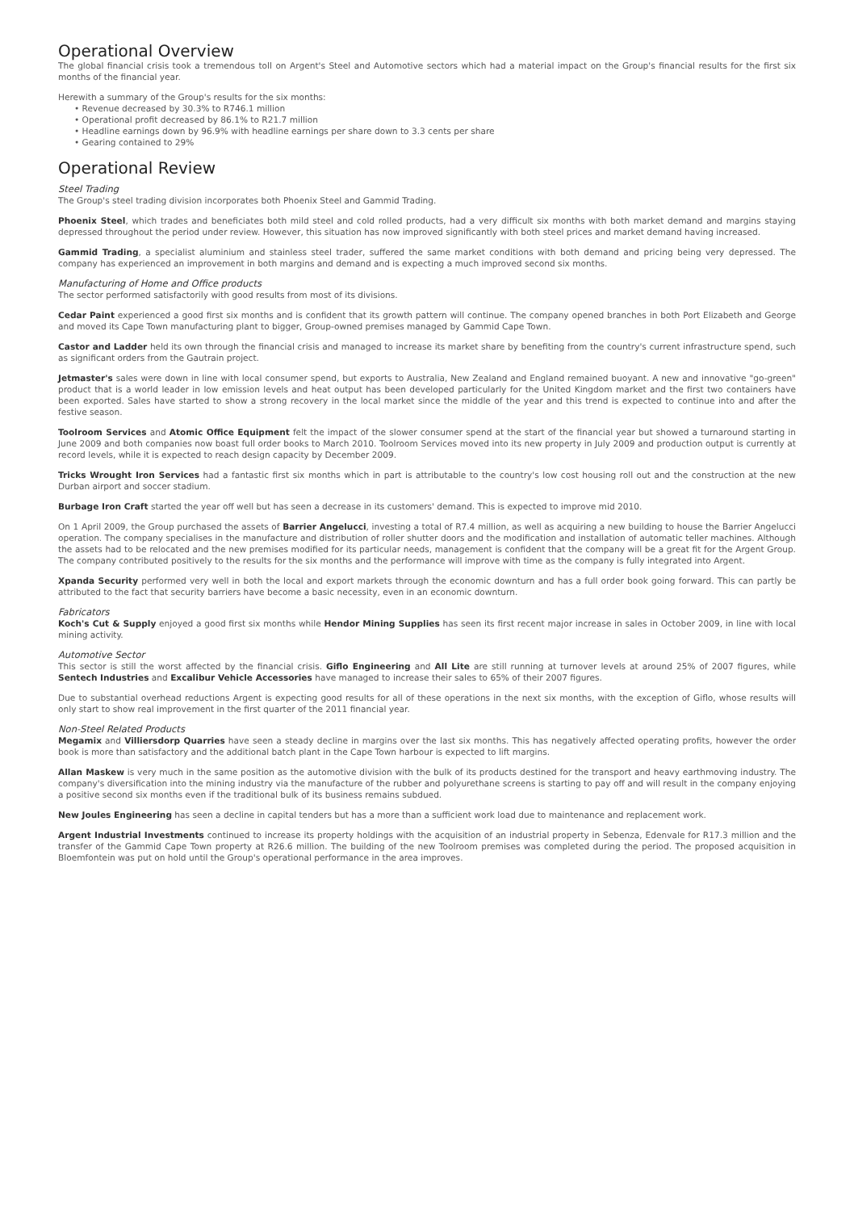Operational Overview
The global financial crisis took a tremendous toll on Argent's Steel and Automotive sectors which had a material impact on the Group's financial results for the first six months of the financial year.
Herewith a summary of the Group's results for the six months:
• Revenue decreased by 30.3% to R746.1 million
• Operational profit decreased by 86.1% to R21.7 million
• Headline earnings down by 96.9% with headline earnings per share down to 3.3 cents per share
• Gearing contained to 29%
Operational Review
Steel Trading
The Group's steel trading division incorporates both Phoenix Steel and Gammid Trading.
Phoenix Steel, which trades and beneficiates both mild steel and cold rolled products, had a very difficult six months with both market demand and margins staying depressed throughout the period under review. However, this situation has now improved significantly with both steel prices and market demand having increased.
Gammid Trading, a specialist aluminium and stainless steel trader, suffered the same market conditions with both demand and pricing being very depressed. The company has experienced an improvement in both margins and demand and is expecting a much improved second six months.
Manufacturing of Home and Office products
The sector performed satisfactorily with good results from most of its divisions.
Cedar Paint experienced a good first six months and is confident that its growth pattern will continue. The company opened branches in both Port Elizabeth and George and moved its Cape Town manufacturing plant to bigger, Group-owned premises managed by Gammid Cape Town.
Castor and Ladder held its own through the financial crisis and managed to increase its market share by benefiting from the country's current infrastructure spend, such as significant orders from the Gautrain project.
Jetmaster's sales were down in line with local consumer spend, but exports to Australia, New Zealand and England remained buoyant. A new and innovative "go-green" product that is a world leader in low emission levels and heat output has been developed particularly for the United Kingdom market and the first two containers have been exported. Sales have started to show a strong recovery in the local market since the middle of the year and this trend is expected to continue into and after the festive season.
Toolroom Services and Atomic Office Equipment felt the impact of the slower consumer spend at the start of the financial year but showed a turnaround starting in June 2009 and both companies now boast full order books to March 2010. Toolroom Services moved into its new property in July 2009 and production output is currently at record levels, while it is expected to reach design capacity by December 2009.
Tricks Wrought Iron Services had a fantastic first six months which in part is attributable to the country's low cost housing roll out and the construction at the new Durban airport and soccer stadium.
Burbage Iron Craft started the year off well but has seen a decrease in its customers' demand. This is expected to improve mid 2010.
On 1 April 2009, the Group purchased the assets of Barrier Angelucci, investing a total of R7.4 million, as well as acquiring a new building to house the Barrier Angelucci operation. The company specialises in the manufacture and distribution of roller shutter doors and the modification and installation of automatic teller machines. Although the assets had to be relocated and the new premises modified for its particular needs, management is confident that the company will be a great fit for the Argent Group. The company contributed positively to the results for the six months and the performance will improve with time as the company is fully integrated into Argent.
Xpanda Security performed very well in both the local and export markets through the economic downturn and has a full order book going forward. This can partly be attributed to the fact that security barriers have become a basic necessity, even in an economic downturn.
Fabricators
Koch's Cut & Supply enjoyed a good first six months while Hendor Mining Supplies has seen its first recent major increase in sales in October 2009, in line with local mining activity.
Automotive Sector
This sector is still the worst affected by the financial crisis. Giflo Engineering and All Lite are still running at turnover levels at around 25% of 2007 figures, while Sentech Industries and Excalibur Vehicle Accessories have managed to increase their sales to 65% of their 2007 figures.
Due to substantial overhead reductions Argent is expecting good results for all of these operations in the next six months, with the exception of Giflo, whose results will only start to show real improvement in the first quarter of the 2011 financial year.
Non-Steel Related Products
Megamix and Villiersdorp Quarries have seen a steady decline in margins over the last six months. This has negatively affected operating profits, however the order book is more than satisfactory and the additional batch plant in the Cape Town harbour is expected to lift margins.
Allan Maskew is very much in the same position as the automotive division with the bulk of its products destined for the transport and heavy earthmoving industry. The company's diversification into the mining industry via the manufacture of the rubber and polyurethane screens is starting to pay off and will result in the company enjoying a positive second six months even if the traditional bulk of its business remains subdued.
New Joules Engineering has seen a decline in capital tenders but has a more than a sufficient work load due to maintenance and replacement work.
Argent Industrial Investments continued to increase its property holdings with the acquisition of an industrial property in Sebenza, Edenvale for R17.3 million and the transfer of the Gammid Cape Town property at R26.6 million. The building of the new Toolroom premises was completed during the period. The proposed acquisition in Bloemfontein was put on hold until the Group's operational performance in the area improves.